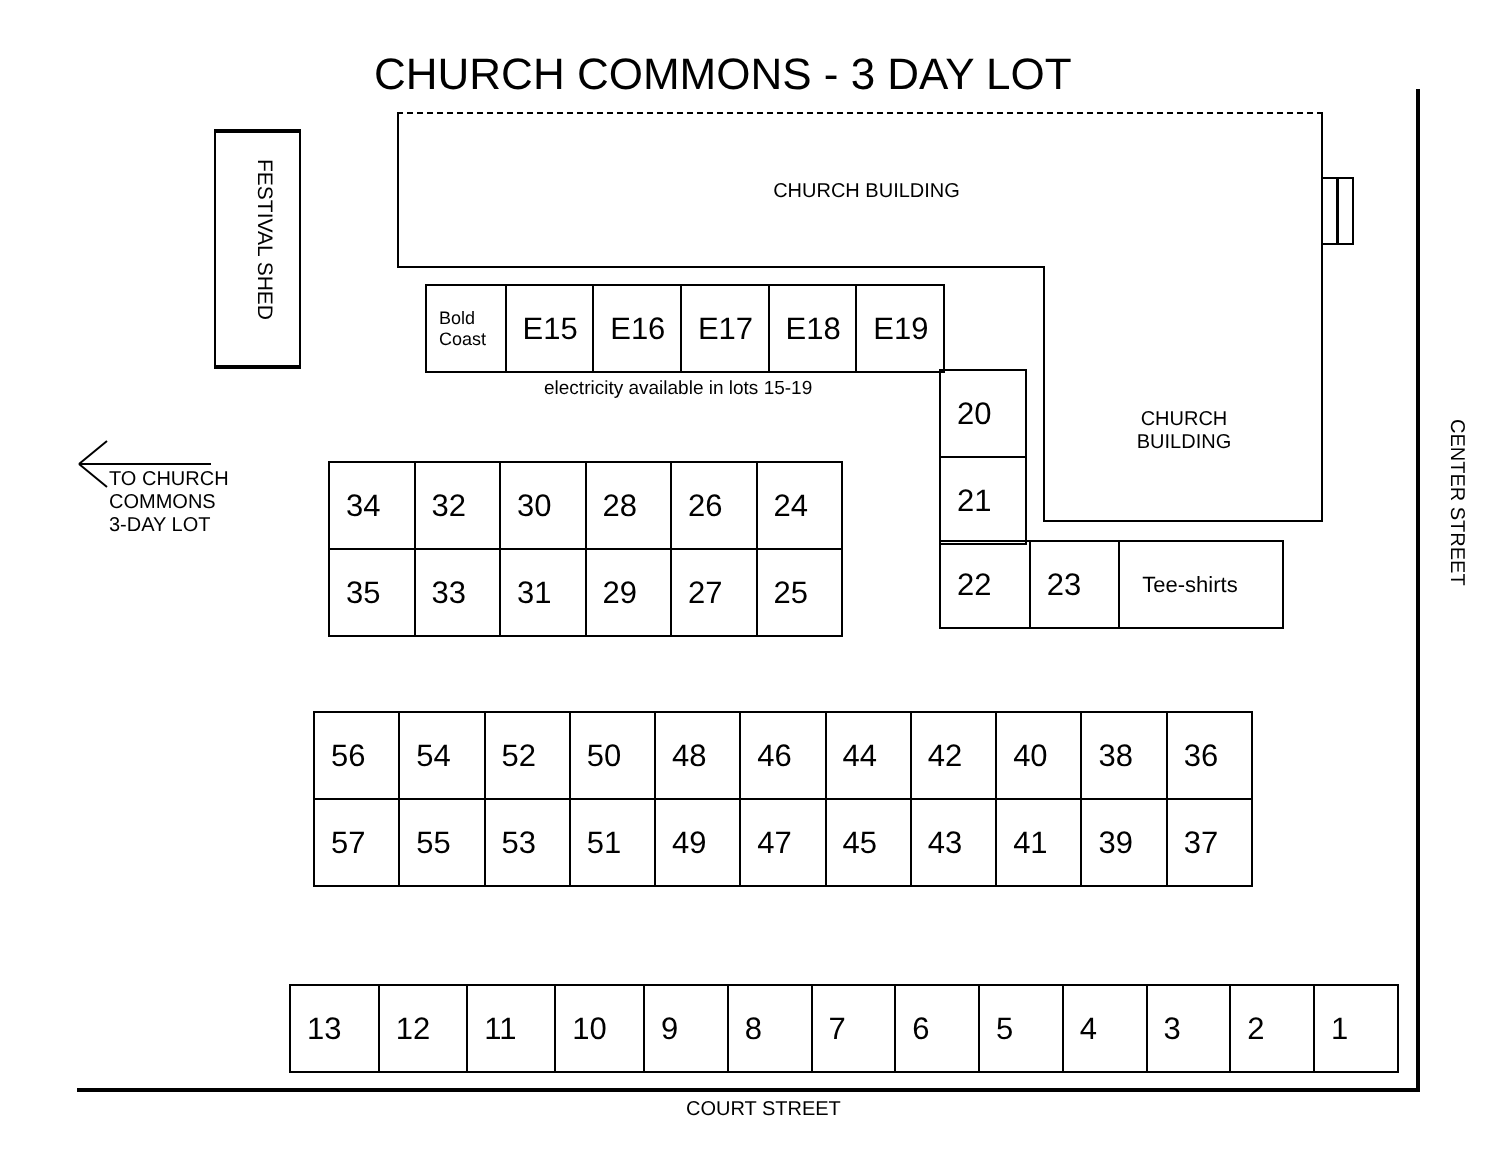CHURCH COMMONS - 3 DAY LOT
FESTIVAL SHED
CHURCH BUILDING
| Bold Coast | E15 | E16 | E17 | E18 | E19 |
electricity available in lots 15-19
| 20 |
| 21 |
CHURCH
BUILDING
TO CHURCH
COMMONS
3-DAY LOT
| 34 | 32 | 30 | 28 | 26 | 24 |
| 35 | 33 | 31 | 29 | 27 | 25 |
| 22 | 23 | Tee-shirts |
CENTER STREET
| 56 | 54 | 52 | 50 | 48 | 46 | 44 | 42 | 40 | 38 | 36 |
| 57 | 55 | 53 | 51 | 49 | 47 | 45 | 43 | 41 | 39 | 37 |
| 13 | 12 | 11 | 10 | 9 | 8 | 7 | 6 | 5 | 4 | 3 | 2 | 1 |
COURT STREET